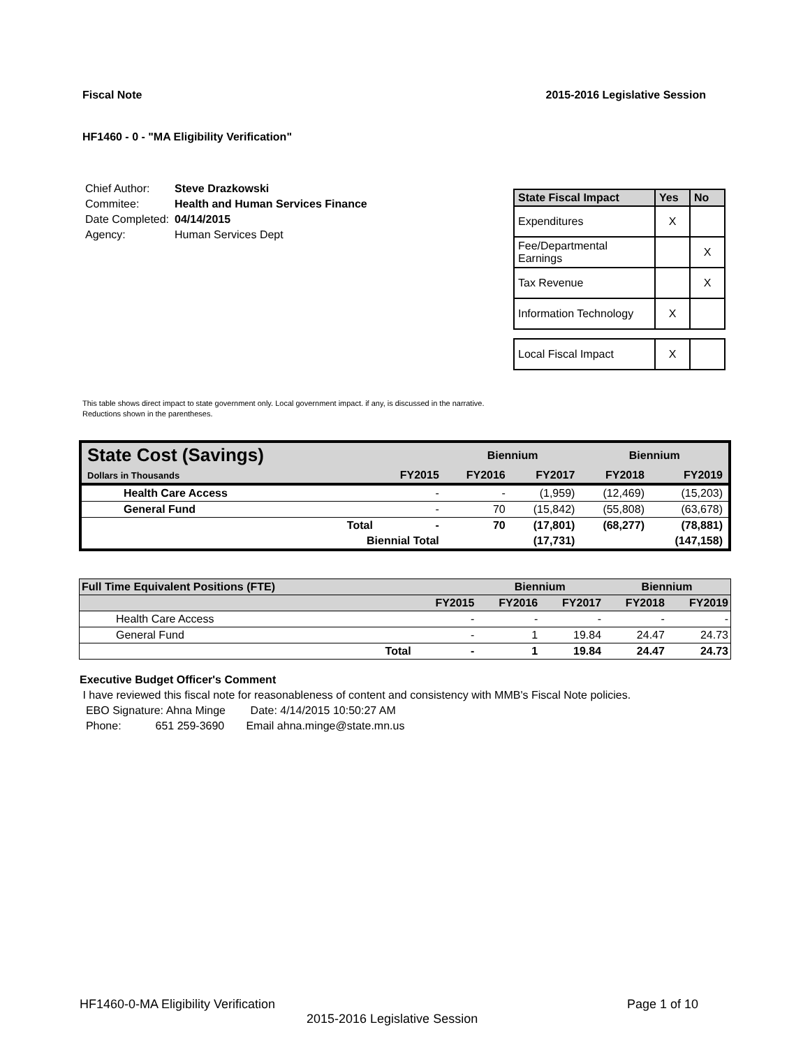Fiscal Note 2015-2016 Legislative Session
HF1460 - 0 - "MA Eligibility Verification"
| Chief Author: | Steve Drazkowski |
| Commitee: | Health and Human Services Finance |
| Date Completed: | 04/14/2015 |
| Agency: | Human Services Dept |
| State Fiscal Impact | Yes | No |
| --- | --- | --- |
| Expenditures | X | |
| Fee/Departmental Earnings | | X |
| Tax Revenue | | X |
| Information Technology | X | |
| Local Fiscal Impact | X | |
This table shows direct impact to state government only. Local government impact. if any, is discussed in the narrative.
Reductions shown in the parentheses.
| State Cost (Savings) | | | Biennium | | Biennium | |
| Dollars in Thousands | | FY2015 | FY2016 | FY2017 | FY2018 | FY2019 |
| Health Care Access | | - | - | (1,959) | (12,469) | (15,203) |
| General Fund | | - | 70 | (15,842) | (55,808) | (63,678) |
| | Total | - | 70 | (17,801) | (68,277) | (78,881) |
| | Biennial Total | | | (17,731) | | (147,158) |
| Full Time Equivalent Positions (FTE) | | | Biennium | | Biennium | |
| | | FY2015 | FY2016 | FY2017 | FY2018 | FY2019 |
| Health Care Access | | - | - | - | - | - |
| General Fund | | - | 1 | 19.84 | 24.47 | 24.73 |
| | Total | - | 1 | 19.84 | 24.47 | 24.73 |
Executive Budget Officer's Comment
I have reviewed this fiscal note for reasonableness of content and consistency with MMB's Fiscal Note policies.
EBO Signature: Ahna Minge Date: 4/14/2015 10:50:27 AM
Phone: 651 259-3690 Email ahna.minge@state.mn.us
HF1460-0-MA Eligibility Verification Page 1 of 10
2015-2016 Legislative Session